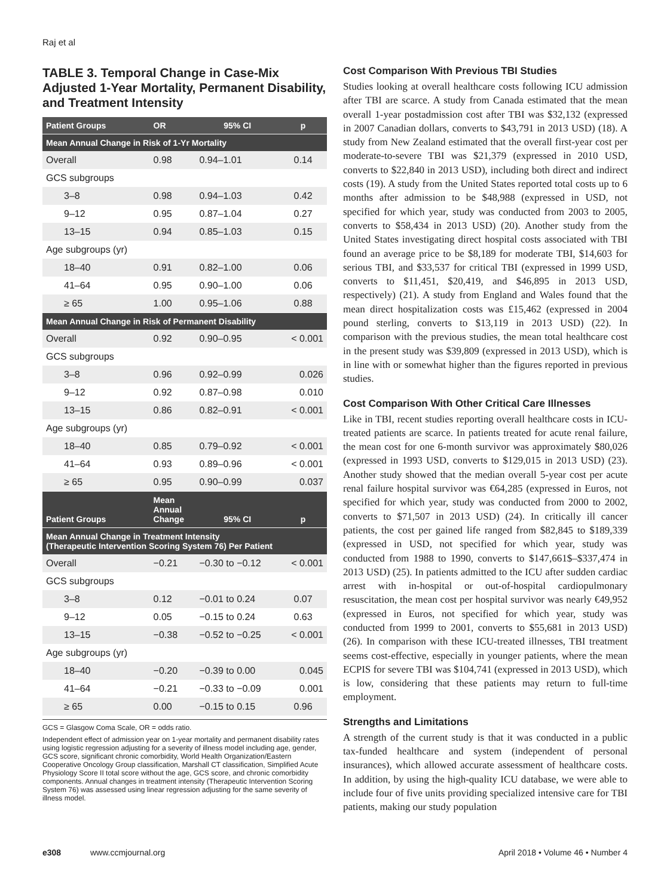Raj et al
TABLE 3. Temporal Change in Case-Mix Adjusted 1-Year Mortality, Permanent Disability, and Treatment Intensity
| Patient Groups | OR | 95% CI | p |
| --- | --- | --- | --- |
| Mean Annual Change in Risk of 1-Yr Mortality | | | |
| Overall | 0.98 | 0.94–1.01 | 0.14 |
| GCS subgroups | | | |
| 3–8 | 0.98 | 0.94–1.03 | 0.42 |
| 9–12 | 0.95 | 0.87–1.04 | 0.27 |
| 13–15 | 0.94 | 0.85–1.03 | 0.15 |
| Age subgroups (yr) | | | |
| 18–40 | 0.91 | 0.82–1.00 | 0.06 |
| 41–64 | 0.95 | 0.90–1.00 | 0.06 |
| ≥ 65 | 1.00 | 0.95–1.06 | 0.88 |
| Mean Annual Change in Risk of Permanent Disability | | | |
| Overall | 0.92 | 0.90–0.95 | < 0.001 |
| GCS subgroups | | | |
| 3–8 | 0.96 | 0.92–0.99 | 0.026 |
| 9–12 | 0.92 | 0.87–0.98 | 0.010 |
| 13–15 | 0.86 | 0.82–0.91 | < 0.001 |
| Age subgroups (yr) | | | |
| 18–40 | 0.85 | 0.79–0.92 | < 0.001 |
| 41–64 | 0.93 | 0.89–0.96 | < 0.001 |
| ≥ 65 | 0.95 | 0.90–0.99 | 0.037 |
| Patient Groups | Mean Annual Change | 95% CI | p |
| Mean Annual Change in Treatment Intensity (Therapeutic Intervention Scoring System 76) Per Patient | | | |
| Overall | −0.21 | −0.30 to −0.12 | < 0.001 |
| GCS subgroups | | | |
| 3–8 | 0.12 | −0.01 to 0.24 | 0.07 |
| 9–12 | 0.05 | −0.15 to 0.24 | 0.63 |
| 13–15 | −0.38 | −0.52 to −0.25 | < 0.001 |
| Age subgroups (yr) | | | |
| 18–40 | −0.20 | −0.39 to 0.00 | 0.045 |
| 41–64 | −0.21 | −0.33 to −0.09 | 0.001 |
| ≥ 65 | 0.00 | −0.15 to 0.15 | 0.96 |
GCS = Glasgow Coma Scale, OR = odds ratio.
Independent effect of admission year on 1-year mortality and permanent disability rates using logistic regression adjusting for a severity of illness model including age, gender, GCS score, significant chronic comorbidity, World Health Organization/Eastern Cooperative Oncology Group classification, Marshall CT classification, Simplified Acute Physiology Score II total score without the age, GCS score, and chronic comorbidity components. Annual changes in treatment intensity (Therapeutic Intervention Scoring System 76) was assessed using linear regression adjusting for the same severity of illness model.
Cost Comparison With Previous TBI Studies
Studies looking at overall healthcare costs following ICU admission after TBI are scarce. A study from Canada estimated that the mean overall 1-year postadmission cost after TBI was $32,132 (expressed in 2007 Canadian dollars, converts to $43,791 in 2013 USD) (18). A study from New Zealand estimated that the overall first-year cost per moderate-to-severe TBI was $21,379 (expressed in 2010 USD, converts to $22,840 in 2013 USD), including both direct and indirect costs (19). A study from the United States reported total costs up to 6 months after admission to be $48,988 (expressed in USD, not specified for which year, study was conducted from 2003 to 2005, converts to $58,434 in 2013 USD) (20). Another study from the United States investigating direct hospital costs associated with TBI found an average price to be $8,189 for moderate TBI, $14,603 for serious TBI, and $33,537 for critical TBI (expressed in 1999 USD, converts to $11,451, $20,419, and $46,895 in 2013 USD, respectively) (21). A study from England and Wales found that the mean direct hospitalization costs was £15,462 (expressed in 2004 pound sterling, converts to $13,119 in 2013 USD) (22). In comparison with the previous studies, the mean total healthcare cost in the present study was $39,809 (expressed in 2013 USD), which is in line with or somewhat higher than the figures reported in previous studies.
Cost Comparison With Other Critical Care Illnesses
Like in TBI, recent studies reporting overall healthcare costs in ICU-treated patients are scarce. In patients treated for acute renal failure, the mean cost for one 6-month survivor was approximately $80,026 (expressed in 1993 USD, converts to $129,015 in 2013 USD) (23). Another study showed that the median overall 5-year cost per acute renal failure hospital survivor was €64,285 (expressed in Euros, not specified for which year, study was conducted from 2000 to 2002, converts to $71,507 in 2013 USD) (24). In critically ill cancer patients, the cost per gained life ranged from $82,845 to $189,339 (expressed in USD, not specified for which year, study was conducted from 1988 to 1990, converts to $147,661$–$337,474 in 2013 USD) (25). In patients admitted to the ICU after sudden cardiac arrest with in-hospital or out-of-hospital cardiopulmonary resuscitation, the mean cost per hospital survivor was nearly €49,952 (expressed in Euros, not specified for which year, study was conducted from 1999 to 2001, converts to $55,681 in 2013 USD) (26). In comparison with these ICU-treated illnesses, TBI treatment seems cost-effective, especially in younger patients, where the mean ECPIS for severe TBI was $104,741 (expressed in 2013 USD), which is low, considering that these patients may return to full-time employment.
Strengths and Limitations
A strength of the current study is that it was conducted in a public tax-funded healthcare and system (independent of personal insurances), which allowed accurate assessment of healthcare costs. In addition, by using the high-quality ICU database, we were able to include four of five units providing specialized intensive care for TBI patients, making our study population
e308 www.ccmjournal.org April 2018 • Volume 46 • Number 4